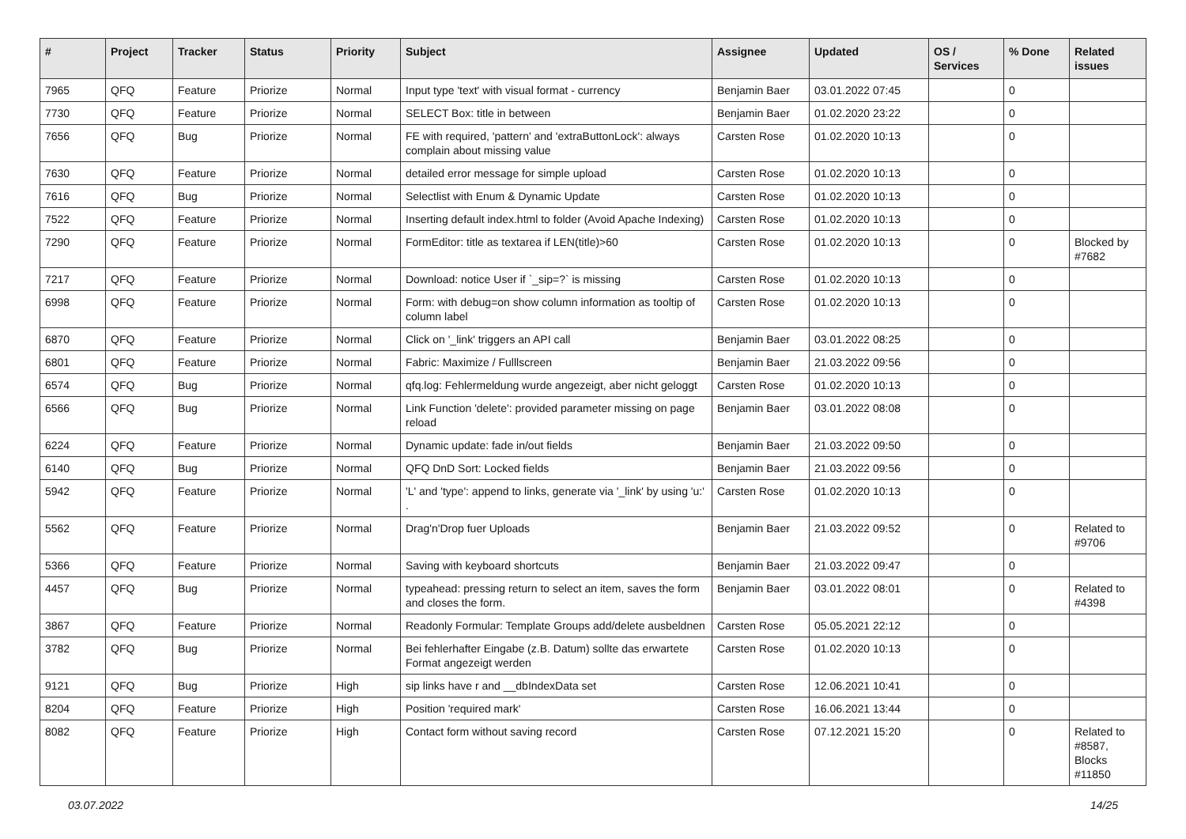| # | Project | Tracker | Status | Priority | Subject | Assignee | Updated | OS / Services | % Done | Related issues |
| --- | --- | --- | --- | --- | --- | --- | --- | --- | --- | --- |
| 7965 | QFQ | Feature | Priorize | Normal | Input type 'text' with visual format - currency | Benjamin Baer | 03.01.2022 07:45 | | 0 | |
| 7730 | QFQ | Feature | Priorize | Normal | SELECT Box: title in between | Benjamin Baer | 01.02.2020 23:22 | | 0 | |
| 7656 | QFQ | Bug | Priorize | Normal | FE with required, 'pattern' and 'extraButtonLock': always complain about missing value | Carsten Rose | 01.02.2020 10:13 | | 0 | |
| 7630 | QFQ | Feature | Priorize | Normal | detailed error message for simple upload | Carsten Rose | 01.02.2020 10:13 | | 0 | |
| 7616 | QFQ | Bug | Priorize | Normal | Selectlist with Enum & Dynamic Update | Carsten Rose | 01.02.2020 10:13 | | 0 | |
| 7522 | QFQ | Feature | Priorize | Normal | Inserting default index.html to folder (Avoid Apache Indexing) | Carsten Rose | 01.02.2020 10:13 | | 0 | |
| 7290 | QFQ | Feature | Priorize | Normal | FormEditor: title as textarea if LEN(title)>60 | Carsten Rose | 01.02.2020 10:13 | | 0 | Blocked by #7682 |
| 7217 | QFQ | Feature | Priorize | Normal | Download: notice User if `_sip=?` is missing | Carsten Rose | 01.02.2020 10:13 | | 0 | |
| 6998 | QFQ | Feature | Priorize | Normal | Form: with debug=on show column information as tooltip of column label | Carsten Rose | 01.02.2020 10:13 | | 0 | |
| 6870 | QFQ | Feature | Priorize | Normal | Click on '_link' triggers an API call | Benjamin Baer | 03.01.2022 08:25 | | 0 | |
| 6801 | QFQ | Feature | Priorize | Normal | Fabric: Maximize / Fulllscreen | Benjamin Baer | 21.03.2022 09:56 | | 0 | |
| 6574 | QFQ | Bug | Priorize | Normal | qfq.log: Fehlermeldung wurde angezeigt, aber nicht geloggt | Carsten Rose | 01.02.2020 10:13 | | 0 | |
| 6566 | QFQ | Bug | Priorize | Normal | Link Function 'delete': provided parameter missing on page reload | Benjamin Baer | 03.01.2022 08:08 | | 0 | |
| 6224 | QFQ | Feature | Priorize | Normal | Dynamic update: fade in/out fields | Benjamin Baer | 21.03.2022 09:50 | | 0 | |
| 6140 | QFQ | Bug | Priorize | Normal | QFQ DnD Sort: Locked fields | Benjamin Baer | 21.03.2022 09:56 | | 0 | |
| 5942 | QFQ | Feature | Priorize | Normal | 'L' and 'type': append to links, generate via '_link' by using 'u:' . | Carsten Rose | 01.02.2020 10:13 | | 0 | |
| 5562 | QFQ | Feature | Priorize | Normal | Drag'n'Drop fuer Uploads | Benjamin Baer | 21.03.2022 09:52 | | 0 | Related to #9706 |
| 5366 | QFQ | Feature | Priorize | Normal | Saving with keyboard shortcuts | Benjamin Baer | 21.03.2022 09:47 | | 0 | |
| 4457 | QFQ | Bug | Priorize | Normal | typeahead: pressing return to select an item, saves the form and closes the form. | Benjamin Baer | 03.01.2022 08:01 | | 0 | Related to #4398 |
| 3867 | QFQ | Feature | Priorize | Normal | Readonly Formular: Template Groups add/delete ausbeldnen | Carsten Rose | 05.05.2021 22:12 | | 0 | |
| 3782 | QFQ | Bug | Priorize | Normal | Bei fehlerhafter Eingabe (z.B. Datum) sollte das erwartete Format angezeigt werden | Carsten Rose | 01.02.2020 10:13 | | 0 | |
| 9121 | QFQ | Bug | Priorize | High | sip links have r and __dbIndexData set | Carsten Rose | 12.06.2021 10:41 | | 0 | |
| 8204 | QFQ | Feature | Priorize | High | Position 'required mark' | Carsten Rose | 16.06.2021 13:44 | | 0 | |
| 8082 | QFQ | Feature | Priorize | High | Contact form without saving record | Carsten Rose | 07.12.2021 15:20 | | 0 | Related to #8587, Blocks #11850 |
03.07.2022 14/25